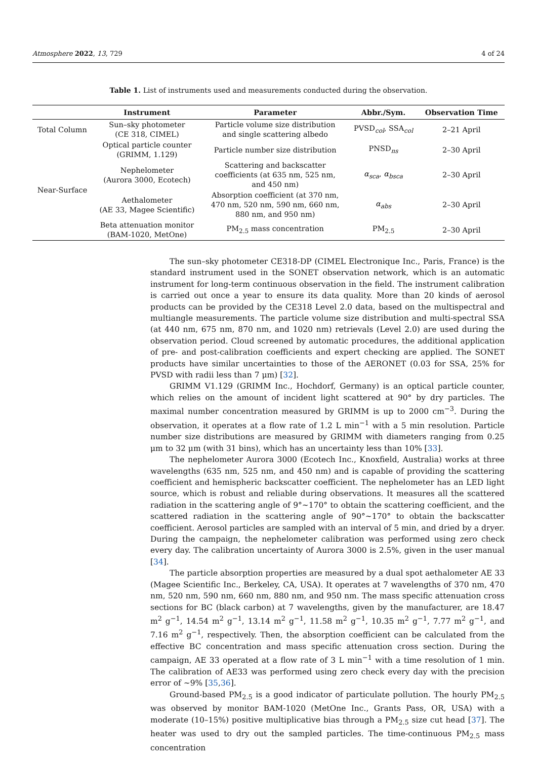Atmosphere 2022, 13, 729 4 of 24
Table 1. List of instruments used and measurements conducted during the observation.
| | Instrument | Parameter | Abbr./Sym. | Observation Time |
| --- | --- | --- | --- | --- |
| Total Column | Sun–sky photometer (CE 318, CIMEL) | Particle volume size distribution and single scattering albedo | PVSD<sub>col</sub>, SSA<sub>col</sub> | 2–21 April |
| Near-Surface | Optical particle counter (GRIMM, 1.129) | Particle number size distribution | PNSD<sub>ns</sub> | 2–30 April |
| | Nephelometer (Aurora 3000, Ecotech) | Scattering and backscatter coefficients (at 635 nm, 525 nm, and 450 nm) | α<sub>sca</sub> , α<sub>bsca</sub> | 2–30 April |
| | Aethalometer (AE 33, Magee Scientific) | Absorption coefficient (at 370 nm, 470 nm, 520 nm, 590 nm, 660 nm, 880 nm, and 950 nm) | α<sub>abs</sub> | 2–30 April |
| | Beta attenuation monitor (BAM-1020, MetOne) | PM<sub>2.5</sub> mass concentration | PM<sub>2.5</sub> | 2–30 April |
The sun–sky photometer CE318-DP (CIMEL Electronique Inc., Paris, France) is the standard instrument used in the SONET observation network, which is an automatic instrument for long-term continuous observation in the field. The instrument calibration is carried out once a year to ensure its data quality. More than 20 kinds of aerosol products can be provided by the CE318 Level 2.0 data, based on the multispectral and multiangle measurements. The particle volume size distribution and multi-spectral SSA (at 440 nm, 675 nm, 870 nm, and 1020 nm) retrievals (Level 2.0) are used during the observation period. Cloud screened by automatic procedures, the additional application of pre- and post-calibration coefficients and expert checking are applied. The SONET products have similar uncertainties to those of the AERONET (0.03 for SSA, 25% for PVSD with radii less than 7 μm) [32].
GRIMM V1.129 (GRIMM Inc., Hochdorf, Germany) is an optical particle counter, which relies on the amount of incident light scattered at 90° by dry particles. The maximal number concentration measured by GRIMM is up to 2000 cm<sup>−3</sup>. During the observation, it operates at a flow rate of 1.2 L min<sup>−1</sup> with a 5 min resolution. Particle number size distributions are measured by GRIMM with diameters ranging from 0.25 μm to 32 μm (with 31 bins), which has an uncertainty less than 10% [33].
The nephelometer Aurora 3000 (Ecotech Inc., Knoxfield, Australia) works at three wavelengths (635 nm, 525 nm, and 450 nm) and is capable of providing the scattering coefficient and hemispheric backscatter coefficient. The nephelometer has an LED light source, which is robust and reliable during observations. It measures all the scattered radiation in the scattering angle of 9°~170° to obtain the scattering coefficient, and the scattered radiation in the scattering angle of 90°~170° to obtain the backscatter coefficient. Aerosol particles are sampled with an interval of 5 min, and dried by a dryer. During the campaign, the nephelometer calibration was performed using zero check every day. The calibration uncertainty of Aurora 3000 is 2.5%, given in the user manual [34].
The particle absorption properties are measured by a dual spot aethalometer AE 33 (Magee Scientific Inc., Berkeley, CA, USA). It operates at 7 wavelengths of 370 nm, 470 nm, 520 nm, 590 nm, 660 nm, 880 nm, and 950 nm. The mass specific attenuation cross sections for BC (black carbon) at 7 wavelengths, given by the manufacturer, are 18.47 m<sup>2</sup> g<sup>−1</sup>, 14.54 m<sup>2</sup> g<sup>−1</sup>, 13.14 m<sup>2</sup> g<sup>−1</sup>, 11.58 m<sup>2</sup> g<sup>−1</sup>, 10.35 m<sup>2</sup> g<sup>−1</sup>, 7.77 m<sup>2</sup> g<sup>−1</sup>, and 7.16 m<sup>2</sup> g<sup>−1</sup>, respectively. Then, the absorption coefficient can be calculated from the effective BC concentration and mass specific attenuation cross section. During the campaign, AE 33 operated at a flow rate of 3 L min<sup>−1</sup> with a time resolution of 1 min. The calibration of AE33 was performed using zero check every day with the precision error of ~9% [35,36].
Ground-based PM<sub>2.5</sub> is a good indicator of particulate pollution. The hourly PM<sub>2.5</sub> was observed by monitor BAM-1020 (MetOne Inc., Grants Pass, OR, USA) with a moderate (10–15%) positive multiplicative bias through a PM<sub>2.5</sub> size cut head [37]. The heater was used to dry out the sampled particles. The time-continuous PM<sub>2.5</sub> mass concentration